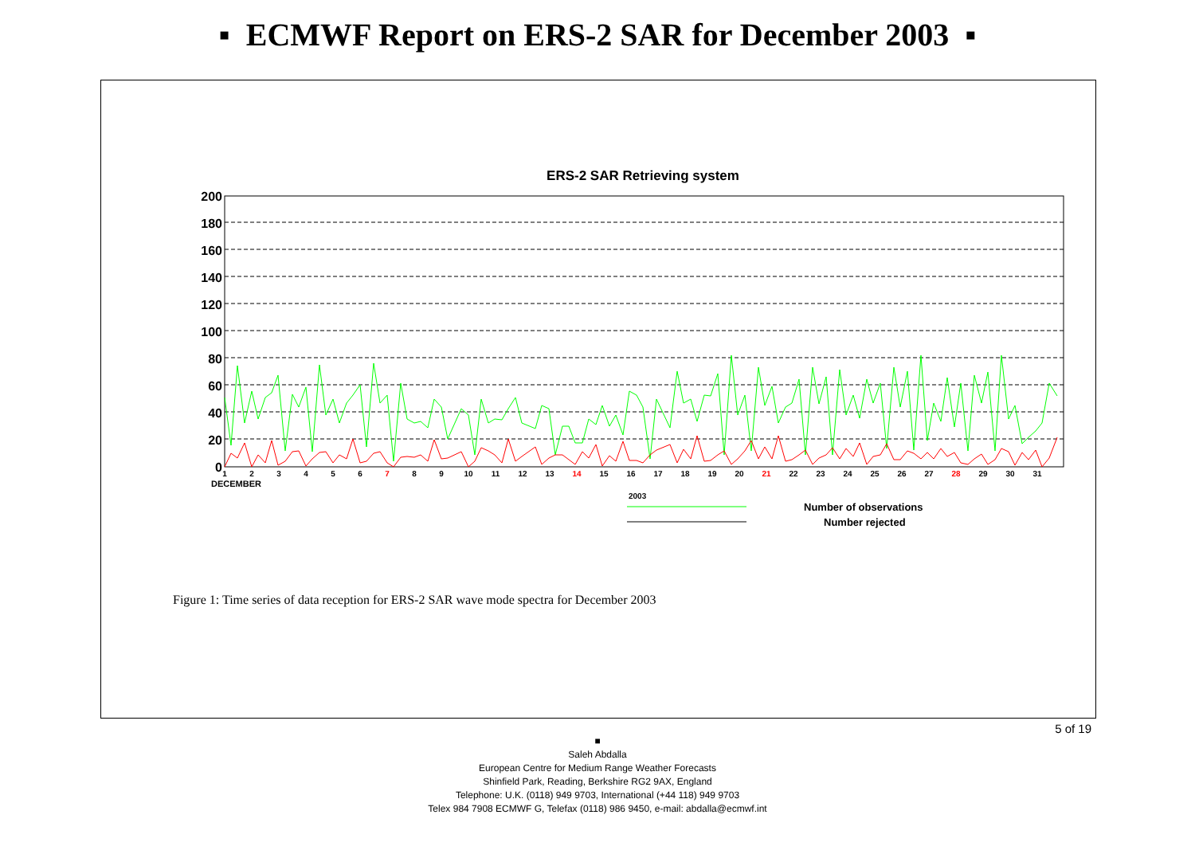▪ ECMWF Report on ERS-2 SAR for December 2003 ▪
ERS-2 SAR Retrieving system
200
180
160
140
120
100
80
60
40
20
0
1
2
3
4
5
6
7
8
9
10
11
12
13
14
15
16
17
18
19
20
21
22
23
24
25
26
27
28
29
30
31
DECEMBER
2003
Number of observations
Number rejected
Figure 1: Time series of data reception for ERS-2 SAR wave mode spectra for December 2003
5 of 19
■
Saleh Abdalla
European Centre for Medium Range Weather Forecasts
Shinfield Park, Reading, Berkshire RG2 9AX, England
Telephone: U.K. (0118) 949 9703, International (+44 118) 949 9703
Telex 984 7908 ECMWF G, Telefax (0118) 986 9450, e-mail: abdalla@ecmwf.int